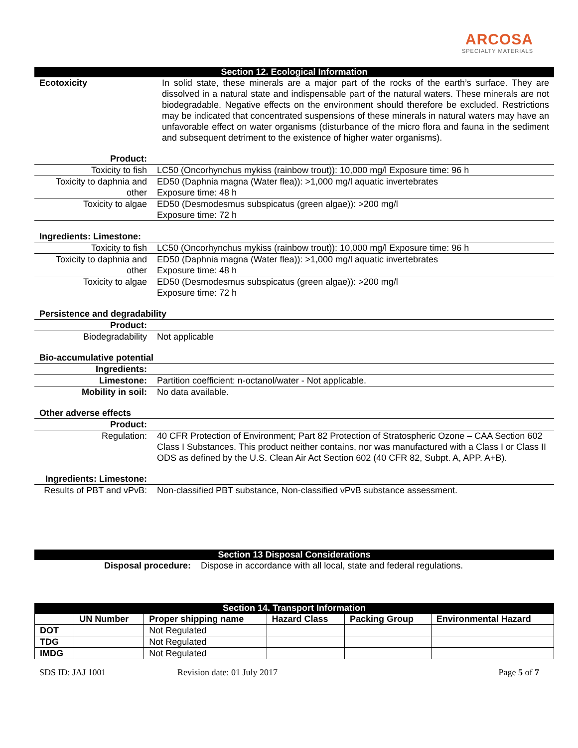ARCOSA
SPECIALTY MATERIALS
Section 12. Ecological Information
| Ecotoxicity | In solid state, these minerals are a major part of the rocks of the earth’s surface. They are dissolved in a natural state and indispensable part of the natural waters. These minerals are not biodegradable. Negative effects on the environment should therefore be excluded. Restrictions may be indicated that concentrated suspensions of these minerals in natural waters may have an unfavorable effect on water organisms (disturbance of the micro flora and fauna in the sediment and subsequent detriment to the existence of higher water organisms). |
| Product: | |
| Toxicity to fish | LC50 (Oncorhynchus mykiss (rainbow trout)): 10,000 mg/l Exposure time: 96 h |
| Toxicity to daphnia and other | ED50 (Daphnia magna (Water flea)): >1,000 mg/l aquatic invertebrates Exposure time: 48 h |
| Toxicity to algae | ED50 (Desmodesmus subspicatus (green algae)): >200 mg/l Exposure time: 72 h |
Ingredients: Limestone:
| Toxicity to fish | LC50 (Oncorhynchus mykiss (rainbow trout)): 10,000 mg/l Exposure time: 96 h |
| Toxicity to daphnia and other | ED50 (Daphnia magna (Water flea)): >1,000 mg/l aquatic invertebrates Exposure time: 48 h |
| Toxicity to algae | ED50 (Desmodesmus subspicatus (green algae)): >200 mg/l Exposure time: 72 h |
Persistence and degradability
| Product: | |
| Biodegradability | Not applicable |
Bio-accumulative potential
| Ingredients: | |
| Limestone: | Partition coefficient: n-octanol/water - Not applicable. |
| Mobility in soil: | No data available. |
Other adverse effects
| Product: | |
| Regulation: | 40 CFR Protection of Environment; Part 82 Protection of Stratospheric Ozone – CAA Section 602 Class I Substances. This product neither contains, nor was manufactured with a Class I or Class II ODS as defined by the U.S. Clean Air Act Section 602 (40 CFR 82, Subpt. A, APP. A+B). |
| Ingredients: Limestone: | |
| Results of PBT and vPvB: | Non-classified PBT substance, Non-classified vPvB substance assessment. |
Section 13 Disposal Considerations
Disposal procedure: Dispose in accordance with all local, state and federal regulations.
Section 14. Transport Information
| | UN Number | Proper shipping name | Hazard Class | Packing Group | Environmental Hazard |
| --- | --- | --- | --- | --- | --- |
| DOT | | Not Regulated | | | |
| TDG | | Not Regulated | | | |
| IMDG | | Not Regulated | | | |
SDS ID: JAJ 1001 Revision date: 01 July 2017 Page 5 of 7